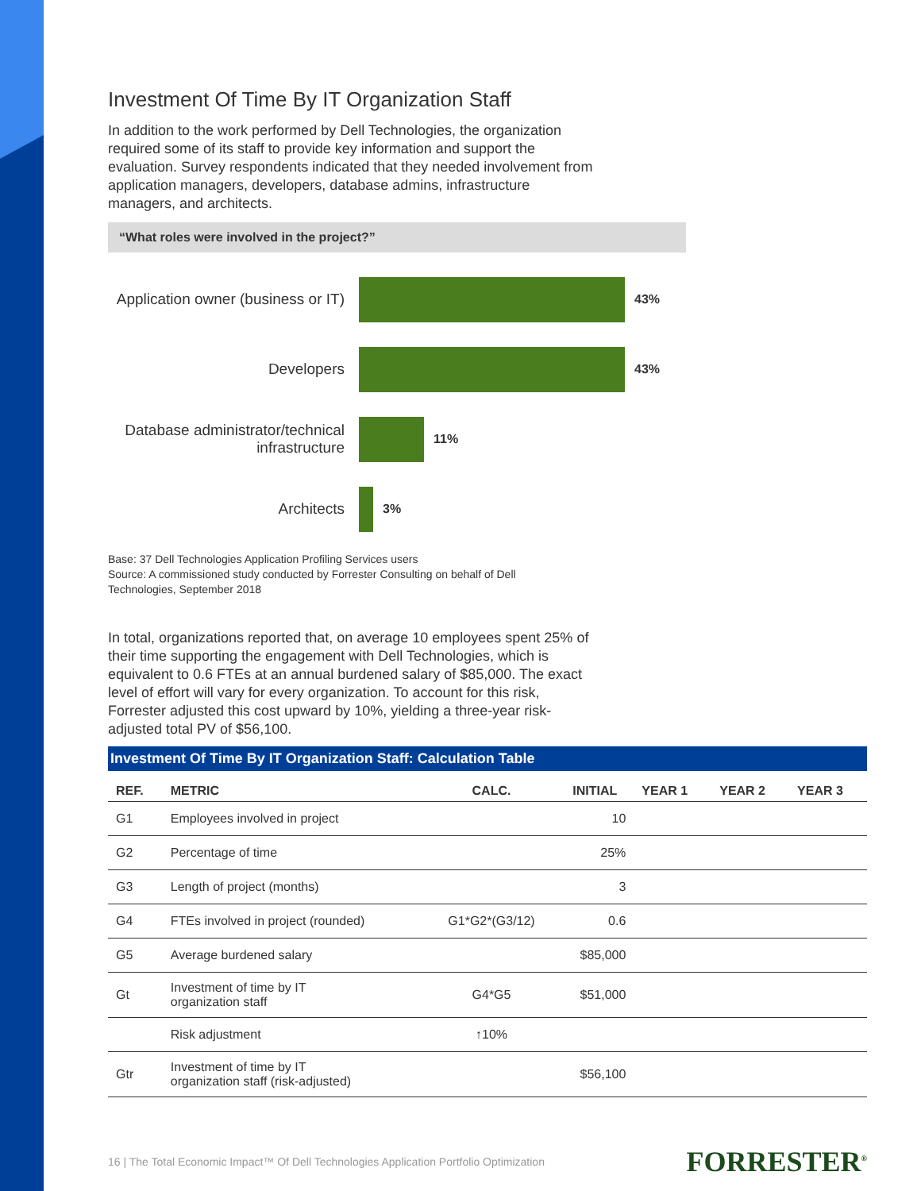Investment Of Time By IT Organization Staff
In addition to the work performed by Dell Technologies, the organization required some of its staff to provide key information and support the evaluation. Survey respondents indicated that they needed involvement from application managers, developers, database admins, infrastructure managers, and architects.
“What roles were involved in the project?”
Application owner (business or IT)
43%
Developers
43%
Database administrator/technical infrastructure
11%
Architects
3%
Base: 37 Dell Technologies Application Profiling Services users
Source: A commissioned study conducted by Forrester Consulting on behalf of Dell
Technologies, September 2018
In total, organizations reported that, on average 10 employees spent 25% of their time supporting the engagement with Dell Technologies, which is equivalent to 0.6 FTEs at an annual burdened salary of $85,000. The exact level of effort will vary for every organization. To account for this risk, Forrester adjusted this cost upward by 10%, yielding a three-year risk-adjusted total PV of $56,100.
Investment Of Time By IT Organization Staff: Calculation Table
| REF. | METRIC | CALC. | INITIAL | YEAR 1 | YEAR 2 | YEAR 3 |
| --- | --- | --- | --- | --- | --- | --- |
| G1 | Employees involved in project | | 10 | | | |
| G2 | Percentage of time | | 25% | | | |
| G3 | Length of project (months) | | 3 | | | |
| G4 | FTEs involved in project (rounded) | G1*G2*(G3/12) | 0.6 | | | |
| G5 | Average burdened salary | | $85,000 | | | |
| Gt | Investment of time by IT organization staff | G4*G5 | $51,000 | | | |
| | Risk adjustment | ↑10% | | | | |
| Gtr | Investment of time by IT organization staff (risk-adjusted) | | $56,100 | | | |
16 | The Total Economic Impact™ Of Dell Technologies Application Portfolio Optimization FORRESTER<sup>®</sup>